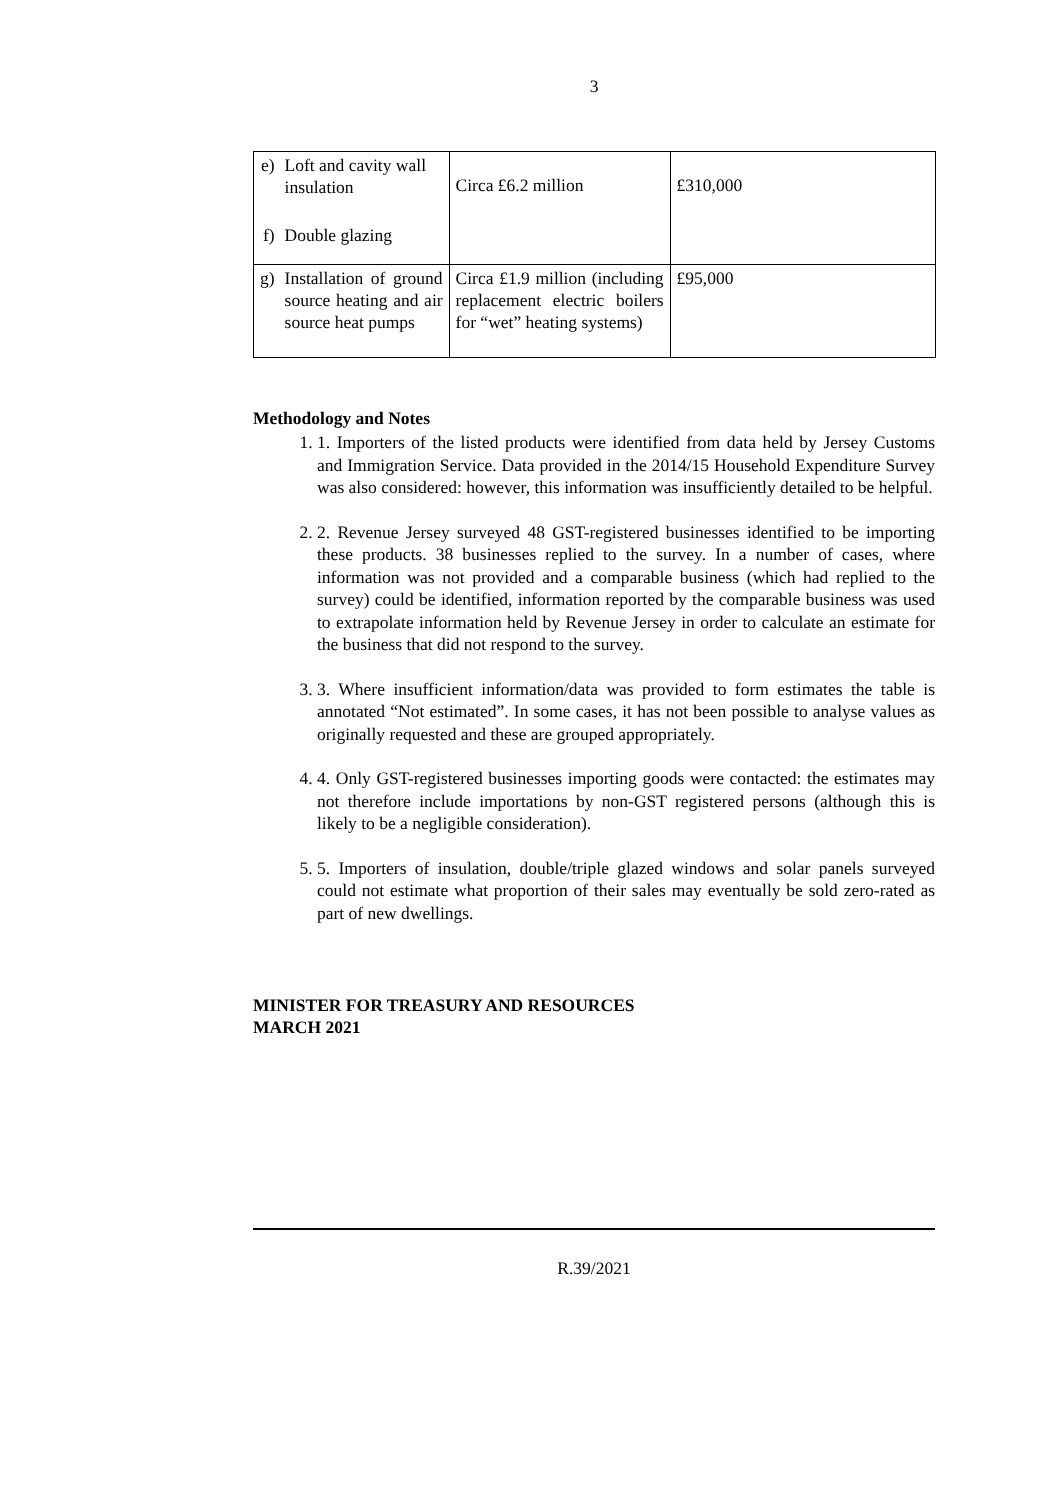3
| e) | Loft and cavity wall insulation | Circa £6.2 million | £310,000 |
| f) | Double glazing | | |
| g) | Installation of ground source heating and air source heat pumps | Circa £1.9 million (including replacement electric boilers for “wet” heating systems) | £95,000 |
Methodology and Notes
1. 1. Importers of the listed products were identified from data held by Jersey Customs and Immigration Service. Data provided in the 2014/15 Household Expenditure Survey was also considered: however, this information was insufficiently detailed to be helpful.
2. 2. Revenue Jersey surveyed 48 GST-registered businesses identified to be importing these products. 38 businesses replied to the survey. In a number of cases, where information was not provided and a comparable business (which had replied to the survey) could be identified, information reported by the comparable business was used to extrapolate information held by Revenue Jersey in order to calculate an estimate for the business that did not respond to the survey.
3. 3. Where insufficient information/data was provided to form estimates the table is annotated “Not estimated”. In some cases, it has not been possible to analyse values as originally requested and these are grouped appropriately.
4. 4. Only GST-registered businesses importing goods were contacted: the estimates may not therefore include importations by non-GST registered persons (although this is likely to be a negligible consideration).
5. 5. Importers of insulation, double/triple glazed windows and solar panels surveyed could not estimate what proportion of their sales may eventually be sold zero-rated as part of new dwellings.
MINISTER FOR TREASURY AND RESOURCES
MARCH 2021
R.39/2021